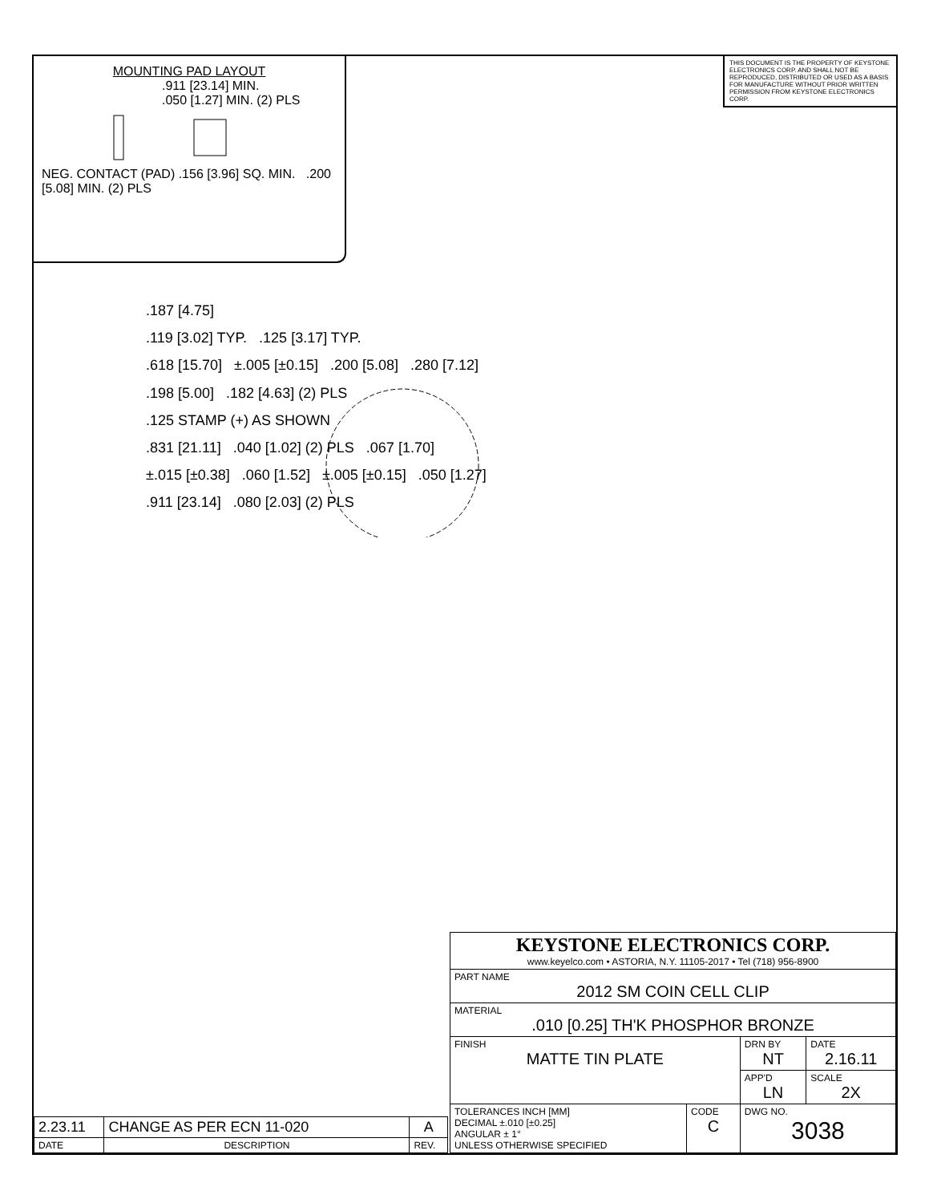MOUNTING PAD LAYOUT
.911 [23.14] MIN.
.050 [1.27] MIN. (2) PLS
NEG. CONTACT (PAD) .156 [3.96] SQ. MIN. .200 [5.08] MIN. (2) PLS
THIS DOCUMENT IS THE PROPERTY OF KEYSTONE ELECTRONICS CORP. AND SHALL NOT BE REPRODUCED, DISTRIBUTED OR USED AS A BASIS FOR MANUFACTURE WITHOUT PRIOR WRITTEN PERMISSION FROM KEYSTONE ELECTRONICS CORP.
.187 [4.75]
.119 [3.02] TYP. .125 [3.17] TYP.
.618 [15.70] ±.005 [±0.15] .200 [5.08] .280 [7.12]
.198 [5.00] .182 [4.63] (2) PLS
.125 STAMP (+) AS SHOWN
.831 [21.11] .040 [1.02] (2) PLS .067 [1.70]
±.015 [±0.38] .060 [1.52] ±.005 [±0.15] .050 [1.27]
.911 [23.14] .080 [2.03] (2) PLS
| 2.23.11 | CHANGE AS PER ECN 11-020 | A |
| DATE | DESCRIPTION | REV. |
| KEYSTONE ELECTRONICS CORP. www.keyelco.com • ASTORIA, N.Y. 11105-2017 • Tel (718) 956-8900 | | | |
| PART NAME 2012 SM COIN CELL CLIP | | | |
| MATERIAL .010 [0.25] TH'K PHOSPHOR BRONZE | | | |
| FINISH MATTE TIN PLATE | | DRN BY NT | DATE 2.16.11 |
| | | APP'D LN | SCALE 2X |
| TOLERANCES INCH [MM] DECIMAL ±.010 [±0.25] ANGULAR ± 1° UNLESS OTHERWISE SPECIFIED | CODE C | DWG NO. 3038 | |